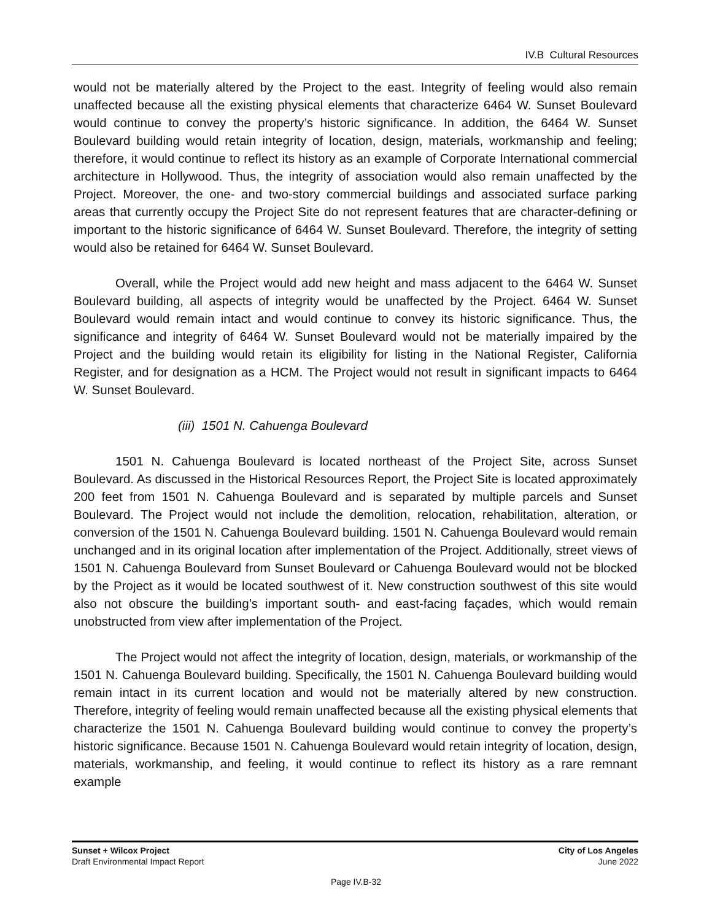IV.B Cultural Resources
would not be materially altered by the Project to the east. Integrity of feeling would also remain unaffected because all the existing physical elements that characterize 6464 W. Sunset Boulevard would continue to convey the property’s historic significance. In addition, the 6464 W. Sunset Boulevard building would retain integrity of location, design, materials, workmanship and feeling; therefore, it would continue to reflect its history as an example of Corporate International commercial architecture in Hollywood. Thus, the integrity of association would also remain unaffected by the Project. Moreover, the one- and two-story commercial buildings and associated surface parking areas that currently occupy the Project Site do not represent features that are character-defining or important to the historic significance of 6464 W. Sunset Boulevard. Therefore, the integrity of setting would also be retained for 6464 W. Sunset Boulevard.
Overall, while the Project would add new height and mass adjacent to the 6464 W. Sunset Boulevard building, all aspects of integrity would be unaffected by the Project. 6464 W. Sunset Boulevard would remain intact and would continue to convey its historic significance. Thus, the significance and integrity of 6464 W. Sunset Boulevard would not be materially impaired by the Project and the building would retain its eligibility for listing in the National Register, California Register, and for designation as a HCM. The Project would not result in significant impacts to 6464 W. Sunset Boulevard.
(iii) 1501 N. Cahuenga Boulevard
1501 N. Cahuenga Boulevard is located northeast of the Project Site, across Sunset Boulevard. As discussed in the Historical Resources Report, the Project Site is located approximately 200 feet from 1501 N. Cahuenga Boulevard and is separated by multiple parcels and Sunset Boulevard. The Project would not include the demolition, relocation, rehabilitation, alteration, or conversion of the 1501 N. Cahuenga Boulevard building. 1501 N. Cahuenga Boulevard would remain unchanged and in its original location after implementation of the Project. Additionally, street views of 1501 N. Cahuenga Boulevard from Sunset Boulevard or Cahuenga Boulevard would not be blocked by the Project as it would be located southwest of it. New construction southwest of this site would also not obscure the building’s important south- and east-facing façades, which would remain unobstructed from view after implementation of the Project.
The Project would not affect the integrity of location, design, materials, or workmanship of the 1501 N. Cahuenga Boulevard building. Specifically, the 1501 N. Cahuenga Boulevard building would remain intact in its current location and would not be materially altered by new construction. Therefore, integrity of feeling would remain unaffected because all the existing physical elements that characterize the 1501 N. Cahuenga Boulevard building would continue to convey the property’s historic significance. Because 1501 N. Cahuenga Boulevard would retain integrity of location, design, materials, workmanship, and feeling, it would continue to reflect its history as a rare remnant example
Sunset + Wilcox Project
Draft Environmental Impact Report
City of Los Angeles
June 2022
Page IV.B-32